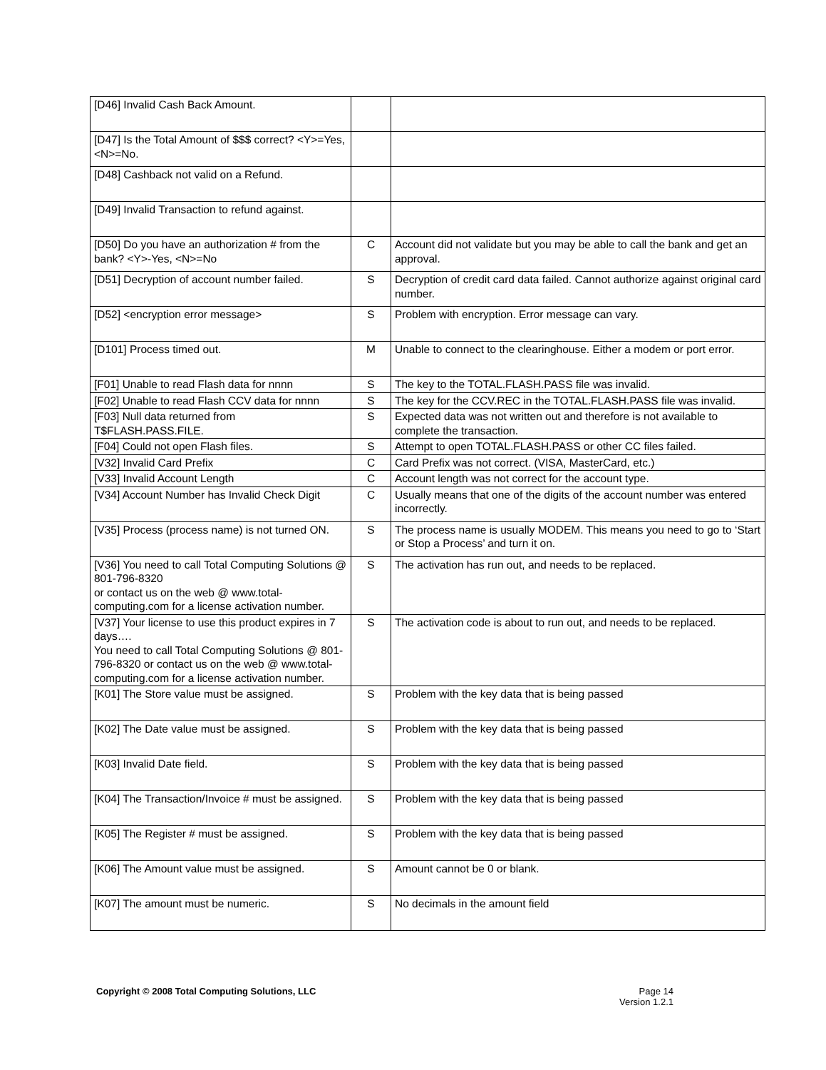| [D46] Invalid Cash Back Amount. | | |
| [D47] Is the Total Amount of $$$ correct? <Y>=Yes, <N>=No. | | |
| [D48] Cashback not valid on a Refund. | | |
| [D49] Invalid Transaction to refund against. | | |
| [D50] Do you have an authorization # from the bank? <Y>-Yes, <N>=No | C | Account did not validate but you may be able to call the bank and get an approval. |
| [D51] Decryption of account number failed. | S | Decryption of credit card data failed. Cannot authorize against original card number. |
| [D52] <encryption error message> | S | Problem with encryption. Error message can vary. |
| [D101] Process timed out. | M | Unable to connect to the clearinghouse. Either a modem or port error. |
| [F01] Unable to read Flash data for nnnn | S | The key to the TOTAL.FLASH.PASS file was invalid. |
| [F02] Unable to read Flash CCV data for nnnn | S | The key for the CCV.REC in the TOTAL.FLASH.PASS file was invalid. |
| [F03] Null data returned from T$FLASH.PASS.FILE. | S | Expected data was not written out and therefore is not available to complete the transaction. |
| [F04] Could not open Flash files. | S | Attempt to open TOTAL.FLASH.PASS or other CC files failed. |
| [V32] Invalid Card Prefix | C | Card Prefix was not correct. (VISA, MasterCard, etc.) |
| [V33] Invalid Account Length | C | Account length was not correct for the account type. |
| [V34] Account Number has Invalid Check Digit | C | Usually means that one of the digits of the account number was entered incorrectly. |
| [V35] Process (process name) is not turned ON. | S | The process name is usually MODEM. This means you need to go to ‘Start or Stop a Process’ and turn it on. |
| [V36] You need to call Total Computing Solutions @ 801-796-8320 or contact us on the web @ www.total-computing.com for a license activation number. | S | The activation has run out, and needs to be replaced. |
| [V37] Your license to use this product expires in 7 days…. You need to call Total Computing Solutions @ 801-796-8320 or contact us on the web @ www.total-computing.com for a license activation number. | S | The activation code is about to run out, and needs to be replaced. |
| [K01] The Store value must be assigned. | S | Problem with the key data that is being passed |
| [K02] The Date value must be assigned. | S | Problem with the key data that is being passed |
| [K03] Invalid Date field. | S | Problem with the key data that is being passed |
| [K04] The Transaction/Invoice # must be assigned. | S | Problem with the key data that is being passed |
| [K05] The Register # must be assigned. | S | Problem with the key data that is being passed |
| [K06] The Amount value must be assigned. | S | Amount cannot be 0 or blank. |
| [K07] The amount must be numeric. | S | No decimals in the amount field |
Copyright © 2008 Total Computing Solutions, LLC
Page 14
Version 1.2.1